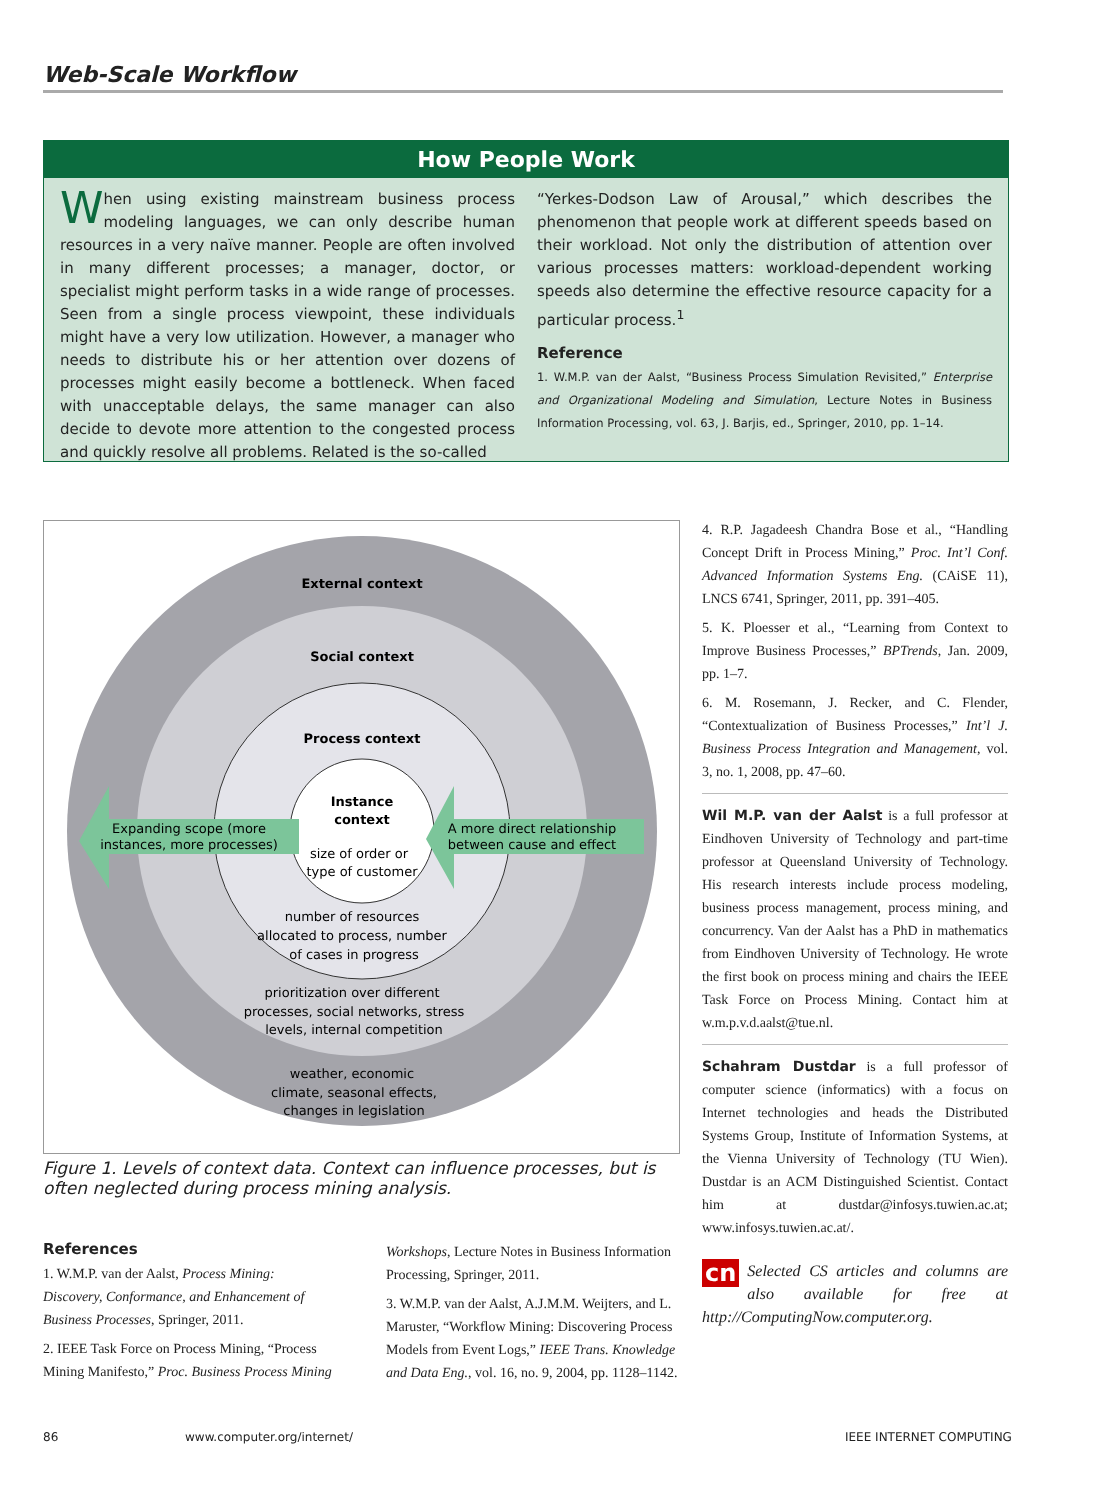Web-Scale Workflow
How People Work
When using existing mainstream business process modeling languages, we can only describe human resources in a very naïve manner. People are often involved in many different processes; a manager, doctor, or specialist might perform tasks in a wide range of processes. Seen from a single process viewpoint, these individuals might have a very low utilization. However, a manager who needs to distribute his or her attention over dozens of processes might easily become a bottleneck. When faced with unacceptable delays, the same manager can also decide to devote more attention to the congested process and quickly resolve all problems. Related is the so-called
“Yerkes-Dodson Law of Arousal,” which describes the phenomenon that people work at different speeds based on their workload. Not only the distribution of attention over various processes matters: workload-dependent working speeds also determine the effective resource capacity for a particular process.<sup>1</sup>
Reference
1. W.M.P. van der Aalst, “Business Process Simulation Revisited,” Enterprise and Organizational Modeling and Simulation, Lecture Notes in Business Information Processing, vol. 63, J. Barjis, ed., Springer, 2010, pp. 1–14.
External context
Social context
Process context
Instance
context
Expanding scope (more
instances, more processes)
A more direct relationship
between cause and effect
size of order or
type of customer
number of resources
allocated to process, number
of cases in progress
prioritization over different
processes, social networks, stress
levels, internal competition
weather, economic
climate, seasonal effects,
changes in legislation
Figure 1. Levels of context data. Context can influence processes, but is often neglected during process mining analysis.
References
1. W.M.P. van der Aalst, Process Mining: Discovery, Conformance, and Enhancement of Business Processes, Springer, 2011.
2. IEEE Task Force on Process Mining, “Process Mining Manifesto,” Proc. Business Process Mining Workshops, Lecture Notes in Business Information Processing, Springer, 2011.
3. W.M.P. van der Aalst, A.J.M.M. Weijters, and L. Maruster, “Workflow Mining: Discovering Process Models from Event Logs,” IEEE Trans. Knowledge and Data Eng., vol. 16, no. 9, 2004, pp. 1128–1142.
4. R.P. Jagadeesh Chandra Bose et al., “Handling Concept Drift in Process Mining,” Proc. Int’l Conf. Advanced Information Systems Eng. (CAiSE 11), LNCS 6741, Springer, 2011, pp. 391–405.
5. K. Ploesser et al., “Learning from Context to Improve Business Processes,” BPTrends, Jan. 2009, pp. 1–7.
6. M. Rosemann, J. Recker, and C. Flender, “Contextualization of Business Processes,” Int’l J. Business Process Integration and Management, vol. 3, no. 1, 2008, pp. 47–60.
Wil M.P. van der Aalst is a full professor at Eindhoven University of Technology and part-time professor at Queensland University of Technology. His research interests include process modeling, business process management, process mining, and concurrency. Van der Aalst has a PhD in mathematics from Eindhoven University of Technology. He wrote the first book on process mining and chairs the IEEE Task Force on Process Mining. Contact him at w.m.p.v.d.aalst@tue.nl.
Schahram Dustdar is a full professor of computer science (informatics) with a focus on Internet technologies and heads the Distributed Systems Group, Institute of Information Systems, at the Vienna University of Technology (TU Wien). Dustdar is an ACM Distinguished Scientist. Contact him at dustdar@infosys.tuwien.ac.at; www.infosys.tuwien.ac.at/.
cn Selected CS articles and columns are also available for free at http://ComputingNow.computer.org.
86 www.computer.org/internet/ IEEE INTERNET COMPUTING